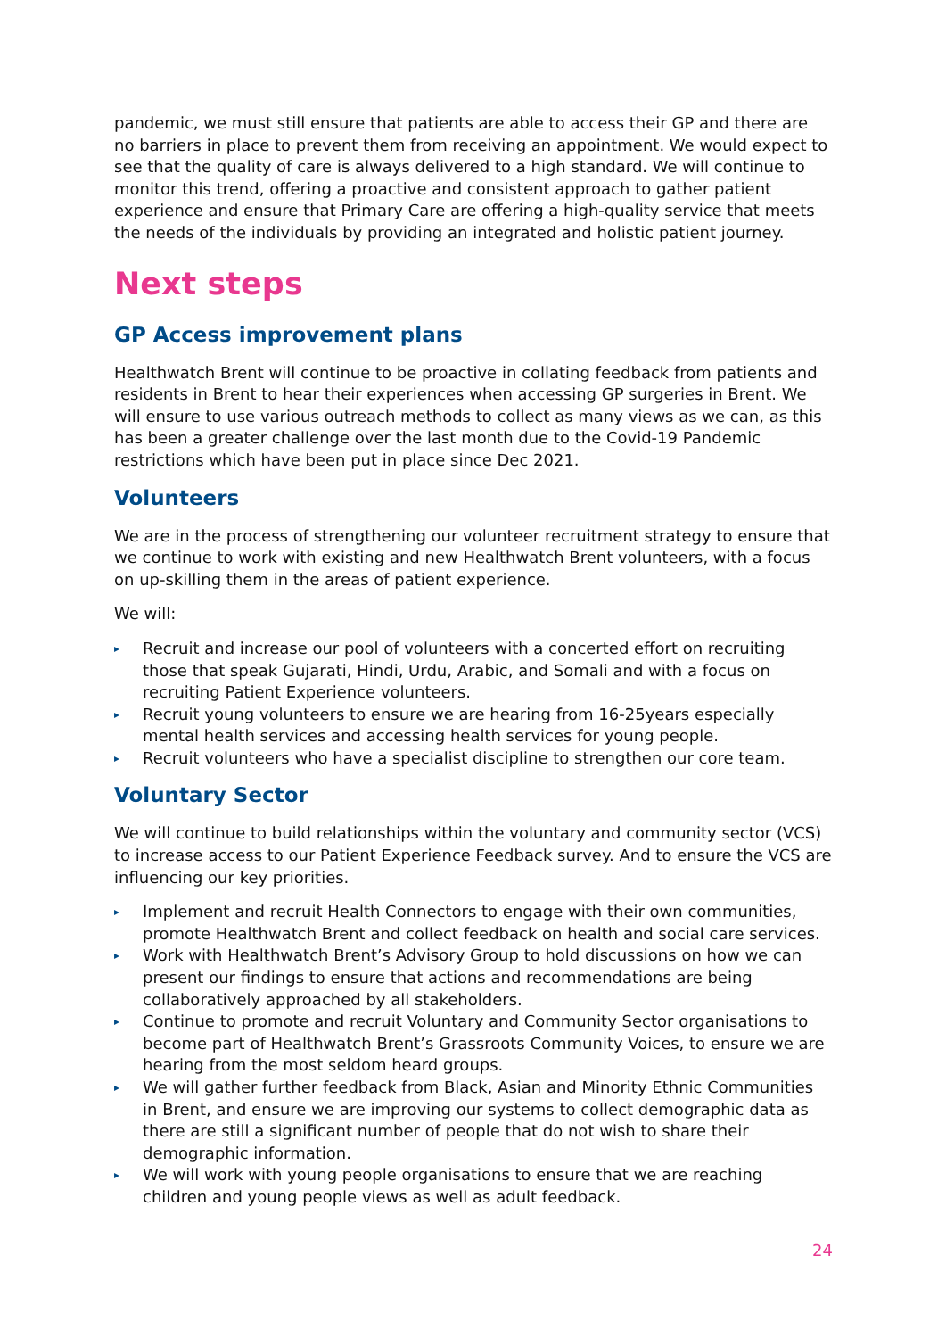pandemic, we must still ensure that patients are able to access their GP and there are no barriers in place to prevent them from receiving an appointment. We would expect to see that the quality of care is always delivered to a high standard. We will continue to monitor this trend, offering a proactive and consistent approach to gather patient experience and ensure that Primary Care are offering a high-quality service that meets the needs of the individuals by providing an integrated and holistic patient journey.
Next steps
GP Access improvement plans
Healthwatch Brent will continue to be proactive in collating feedback from patients and residents in Brent to hear their experiences when accessing GP surgeries in Brent. We will ensure to use various outreach methods to collect as many views as we can, as this has been a greater challenge over the last month due to the Covid-19 Pandemic restrictions which have been put in place since Dec 2021.
Volunteers
We are in the process of strengthening our volunteer recruitment strategy to ensure that we continue to work with existing and new Healthwatch Brent volunteers, with a focus on up-skilling them in the areas of patient experience.
We will:
▸ Recruit and increase our pool of volunteers with a concerted effort on recruiting those that speak Gujarati, Hindi, Urdu, Arabic, and Somali and with a focus on recruiting Patient Experience volunteers.
▸ Recruit young volunteers to ensure we are hearing from 16-25years especially mental health services and accessing health services for young people.
▸ Recruit volunteers who have a specialist discipline to strengthen our core team.
Voluntary Sector
We will continue to build relationships within the voluntary and community sector (VCS) to increase access to our Patient Experience Feedback survey. And to ensure the VCS are influencing our key priorities.
▸ Implement and recruit Health Connectors to engage with their own communities, promote Healthwatch Brent and collect feedback on health and social care services.
▸ Work with Healthwatch Brent’s Advisory Group to hold discussions on how we can present our findings to ensure that actions and recommendations are being collaboratively approached by all stakeholders.
▸ Continue to promote and recruit Voluntary and Community Sector organisations to become part of Healthwatch Brent’s Grassroots Community Voices, to ensure we are hearing from the most seldom heard groups.
▸ We will gather further feedback from Black, Asian and Minority Ethnic Communities in Brent, and ensure we are improving our systems to collect demographic data as there are still a significant number of people that do not wish to share their demographic information.
▸ We will work with young people organisations to ensure that we are reaching children and young people views as well as adult feedback.
24